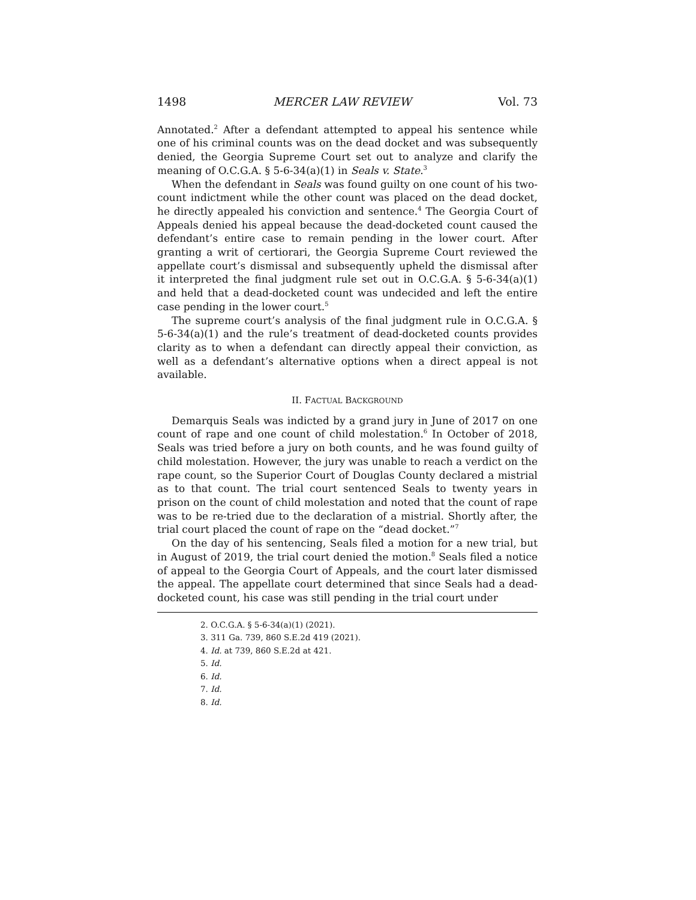1498 MERCER LAW REVIEW Vol. 73
Annotated.<sup>2</sup> After a defendant attempted to appeal his sentence while one of his criminal counts was on the dead docket and was subsequently denied, the Georgia Supreme Court set out to analyze and clarify the meaning of O.C.G.A. § 5-6-34(a)(1) in Seals v. State.<sup>3</sup>
When the defendant in Seals was found guilty on one count of his two-count indictment while the other count was placed on the dead docket, he directly appealed his conviction and sentence.<sup>4</sup> The Georgia Court of Appeals denied his appeal because the dead-docketed count caused the defendant’s entire case to remain pending in the lower court. After granting a writ of certiorari, the Georgia Supreme Court reviewed the appellate court’s dismissal and subsequently upheld the dismissal after it interpreted the final judgment rule set out in O.C.G.A. § 5-6-34(a)(1) and held that a dead-docketed count was undecided and left the entire case pending in the lower court.<sup>5</sup>
The supreme court’s analysis of the final judgment rule in O.C.G.A. § 5-6-34(a)(1) and the rule’s treatment of dead-docketed counts provides clarity as to when a defendant can directly appeal their conviction, as well as a defendant’s alternative options when a direct appeal is not available.
II. FACTUAL BACKGROUND
Demarquis Seals was indicted by a grand jury in June of 2017 on one count of rape and one count of child molestation.<sup>6</sup> In October of 2018, Seals was tried before a jury on both counts, and he was found guilty of child molestation. However, the jury was unable to reach a verdict on the rape count, so the Superior Court of Douglas County declared a mistrial as to that count. The trial court sentenced Seals to twenty years in prison on the count of child molestation and noted that the count of rape was to be re-tried due to the declaration of a mistrial. Shortly after, the trial court placed the count of rape on the “dead docket.”<sup>7</sup>
On the day of his sentencing, Seals filed a motion for a new trial, but in August of 2019, the trial court denied the motion.<sup>8</sup> Seals filed a notice of appeal to the Georgia Court of Appeals, and the court later dismissed the appeal. The appellate court determined that since Seals had a dead-docketed count, his case was still pending in the trial court under
2. O.C.G.A. § 5-6-34(a)(1) (2021).
3. 311 Ga. 739, 860 S.E.2d 419 (2021).
4. Id. at 739, 860 S.E.2d at 421.
5. Id.
6. Id.
7. Id.
8. Id.